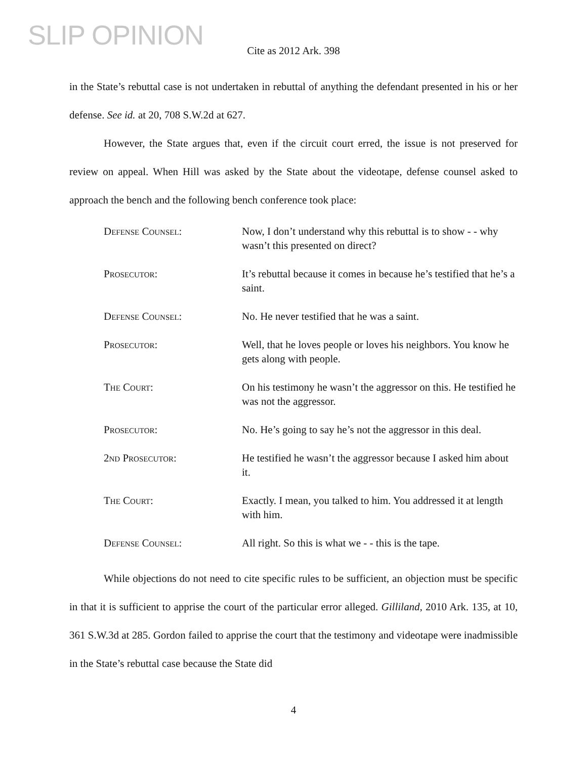SLIP OPINION
Cite as 2012 Ark. 398
in the State’s rebuttal case is not undertaken in rebuttal of anything the defendant presented in his or her defense. See id. at 20, 708 S.W.2d at 627.
However, the State argues that, even if the circuit court erred, the issue is not preserved for review on appeal. When Hill was asked by the State about the videotape, defense counsel asked to approach the bench and the following bench conference took place:
Defense Counsel: Now, I don’t understand why this rebuttal is to show - - why wasn’t this presented on direct?
Prosecutor: It’s rebuttal because it comes in because he’s testified that he’s a saint.
Defense Counsel: No. He never testified that he was a saint.
Prosecutor: Well, that he loves people or loves his neighbors. You know he gets along with people.
The Court: On his testimony he wasn’t the aggressor on this. He testified he was not the aggressor.
Prosecutor: No. He’s going to say he’s not the aggressor in this deal.
2nd Prosecutor: He testified he wasn’t the aggressor because I asked him about it.
The Court: Exactly. I mean, you talked to him. You addressed it at length with him.
Defense Counsel: All right. So this is what we - - this is the tape.
While objections do not need to cite specific rules to be sufficient, an objection must be specific in that it is sufficient to apprise the court of the particular error alleged. Gilliland, 2010 Ark. 135, at 10, 361 S.W.3d at 285. Gordon failed to apprise the court that the testimony and videotape were inadmissible in the State’s rebuttal case because the State did
4